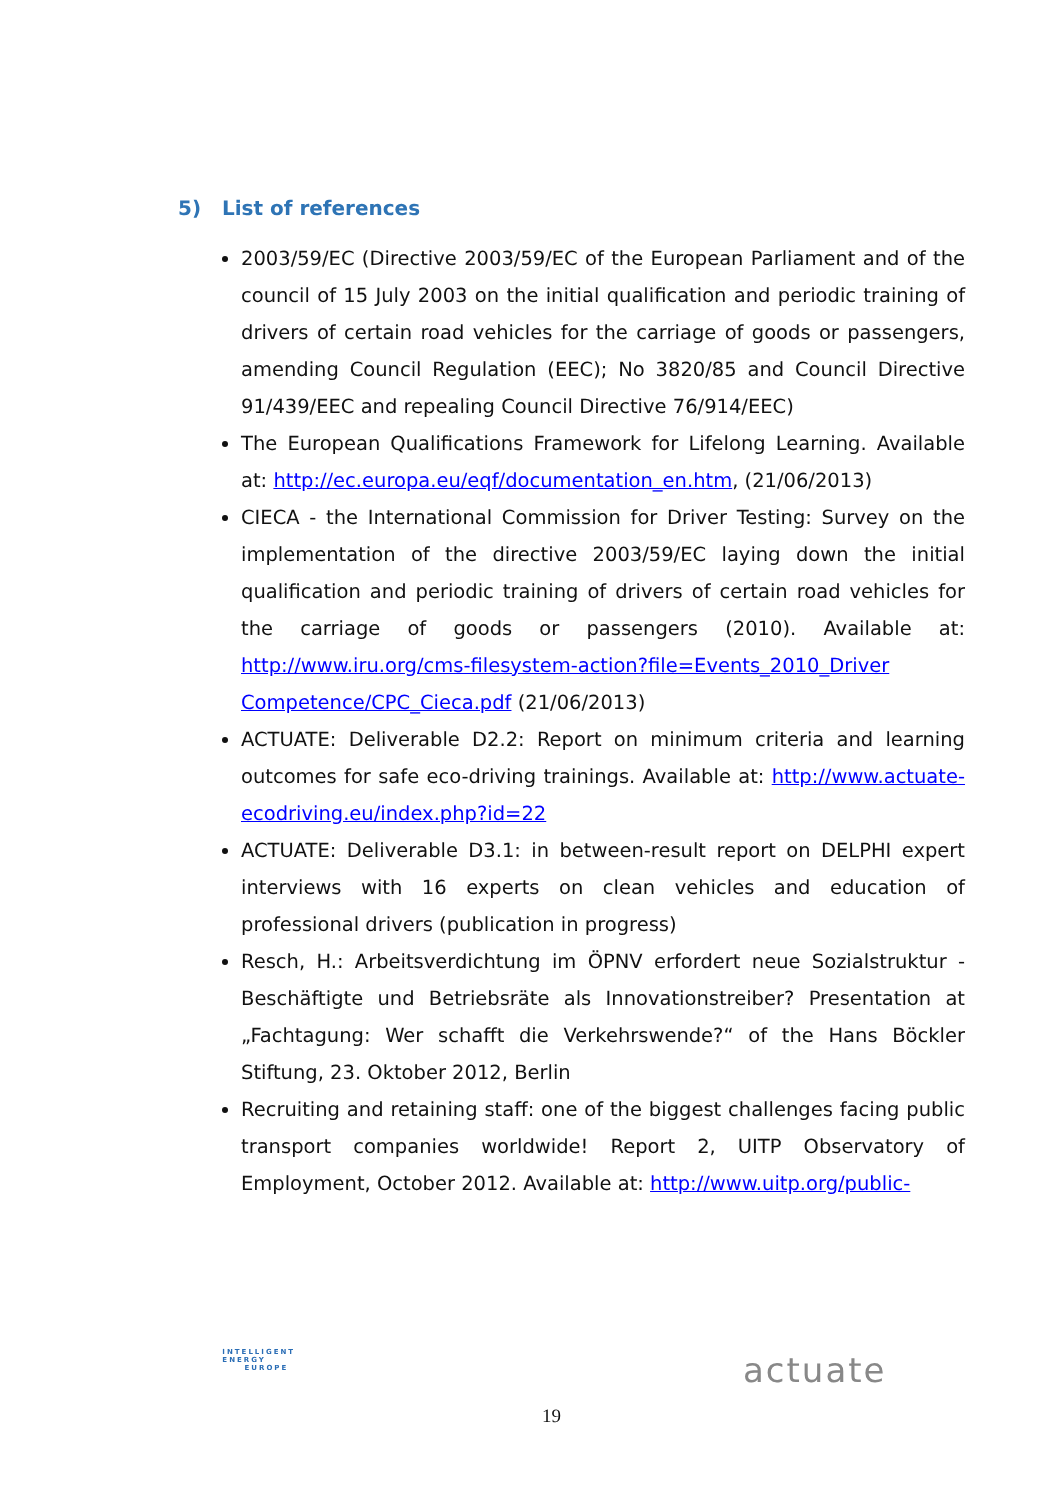5) List of references
2003/59/EC (Directive 2003/59/EC of the European Parliament and of the council of 15 July 2003 on the initial qualification and periodic training of drivers of certain road vehicles for the carriage of goods or passengers, amending Council Regulation (EEC); No 3820/85 and Council Directive 91/439/EEC and repealing Council Directive 76/914/EEC)
The European Qualifications Framework for Lifelong Learning. Available at: http://ec.europa.eu/eqf/documentation_en.htm, (21/06/2013)
CIECA - the International Commission for Driver Testing: Survey on the implementation of the directive 2003/59/EC laying down the initial qualification and periodic training of drivers of certain road vehicles for the carriage of goods or passengers (2010). Available at: http://www.iru.org/cms-filesystem-action?file=Events_2010_Driver Competence/CPC_Cieca.pdf (21/06/2013)
ACTUATE: Deliverable D2.2: Report on minimum criteria and learning outcomes for safe eco-driving trainings. Available at: http://www.actuate-ecodriving.eu/index.php?id=22
ACTUATE: Deliverable D3.1: in between-result report on DELPHI expert interviews with 16 experts on clean vehicles and education of professional drivers (publication in progress)
Resch, H.: Arbeitsverdichtung im ÖPNV erfordert neue Sozialstruktur - Beschäftigte und Betriebsräte als Innovationstreiber? Presentation at „Fachtagung: Wer schafft die Verkehrswende?“ of the Hans Böckler Stiftung, 23. Oktober 2012, Berlin
Recruiting and retaining staff: one of the biggest challenges facing public transport companies worldwide! Report 2, UITP Observatory of Employment, October 2012. Available at: http://www.uitp.org/public-
INTELLIGENT
ENERGY
EUROPE
19
actuate